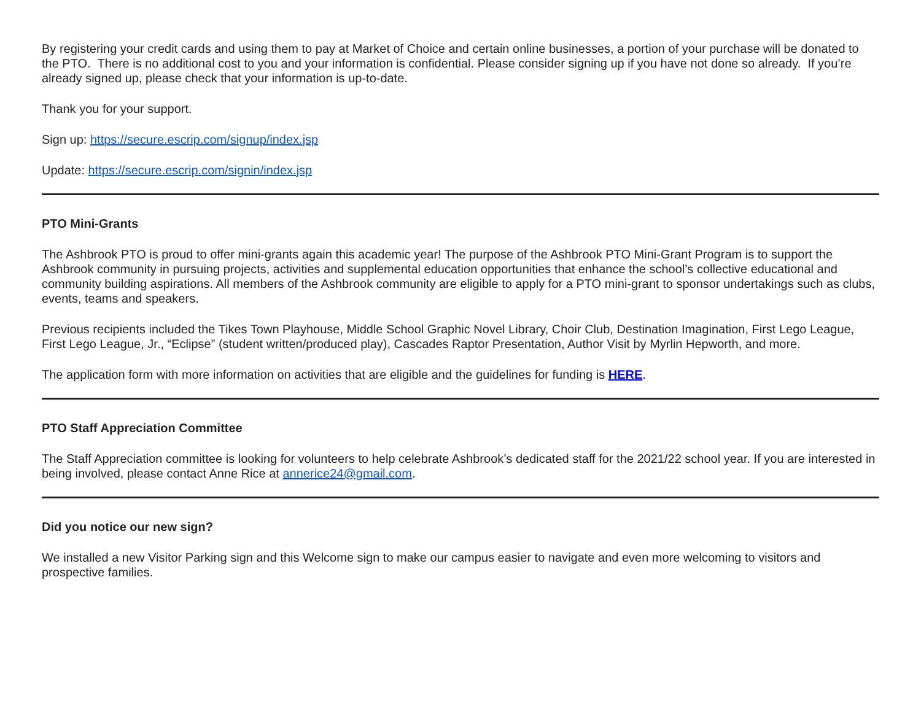By registering your credit cards and using them to pay at Market of Choice and certain online businesses, a portion of your purchase will be donated to the PTO. There is no additional cost to you and your information is confidential. Please consider signing up if you have not done so already. If you’re already signed up, please check that your information is up-to-date.
Thank you for your support.
Sign up: https://secure.escrip.com/signup/index.jsp
Update: https://secure.escrip.com/signin/index.jsp
PTO Mini-Grants
The Ashbrook PTO is proud to offer mini-grants again this academic year! The purpose of the Ashbrook PTO Mini-Grant Program is to support the Ashbrook community in pursuing projects, activities and supplemental education opportunities that enhance the school’s collective educational and community building aspirations. All members of the Ashbrook community are eligible to apply for a PTO mini-grant to sponsor undertakings such as clubs, events, teams and speakers.
Previous recipients included the Tikes Town Playhouse, Middle School Graphic Novel Library, Choir Club, Destination Imagination, First Lego League, First Lego League, Jr., “Eclipse” (student written/produced play), Cascades Raptor Presentation, Author Visit by Myrlin Hepworth, and more.
The application form with more information on activities that are eligible and the guidelines for funding is HERE.
PTO Staff Appreciation Committee
The Staff Appreciation committee is looking for volunteers to help celebrate Ashbrook’s dedicated staff for the 2021/22 school year. If you are interested in being involved, please contact Anne Rice at annerice24@gmail.com.
Did you notice our new sign?
We installed a new Visitor Parking sign and this Welcome sign to make our campus easier to navigate and even more welcoming to visitors and prospective families.